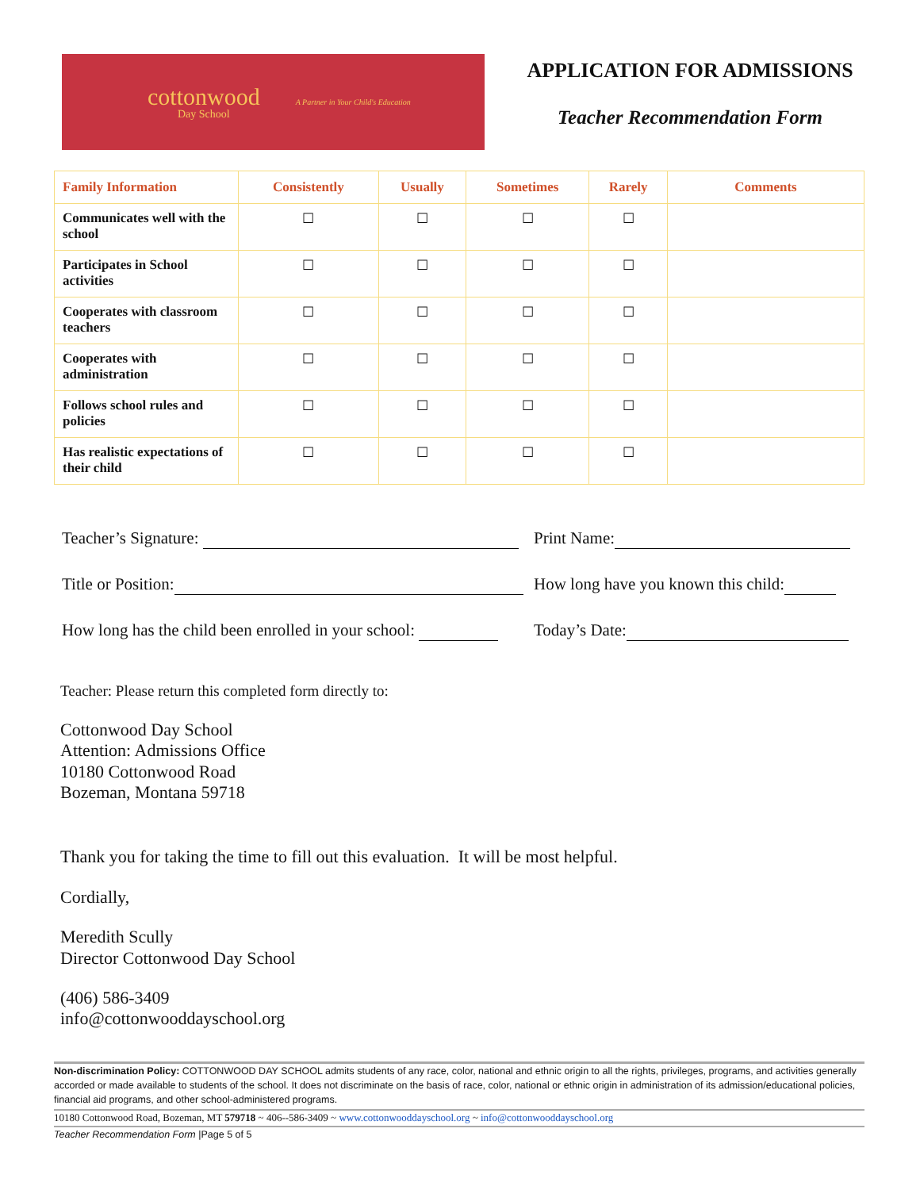cottonwood
Day School
A Partner in Your Child's Education
APPLICATION FOR ADMISSIONS
Teacher Recommendation Form
| Family Information | Consistently | Usually | Sometimes | Rarely | Comments |
| --- | --- | --- | --- | --- | --- |
| Communicates well with the school | ☐ | ☐ | ☐ | ☐ | |
| Participates in School activities | ☐ | ☐ | ☐ | ☐ | |
| Cooperates with classroom teachers | ☐ | ☐ | ☐ | ☐ | |
| Cooperates with administration | ☐ | ☐ | ☐ | ☐ | |
| Follows school rules and policies | ☐ | ☐ | ☐ | ☐ | |
| Has realistic expectations of their child | ☐ | ☐ | ☐ | ☐ | |
Teacher’s Signature: Print Name:
Title or Position: How long have you known this child:
How long has the child been enrolled in your school:
Today’s Date:
Teacher: Please return this completed form directly to:
Cottonwood Day School
Attention: Admissions Office
10180 Cottonwood Road
Bozeman, Montana 59718
Thank you for taking the time to fill out this evaluation. It will be most helpful.
Cordially,
Meredith Scully
Director Cottonwood Day School
(406) 586-3409
info@cottonwooddayschool.org
Non-discrimination Policy: COTTONWOOD DAY SCHOOL admits students of any race, color, national and ethnic origin to all the rights, privileges, programs, and activities generally accorded or made available to students of the school. It does not discriminate on the basis of race, color, national or ethnic origin in administration of its admission/educational policies, financial aid programs, and other school-administered programs.
10180 Cottonwood Road, Bozeman, MT 579718 ~ 406--586-3409 ~ www.cottonwooddayschool.org ~ info@cottonwooddayschool.org
Teacher Recommendation Form |Page 5 of 5